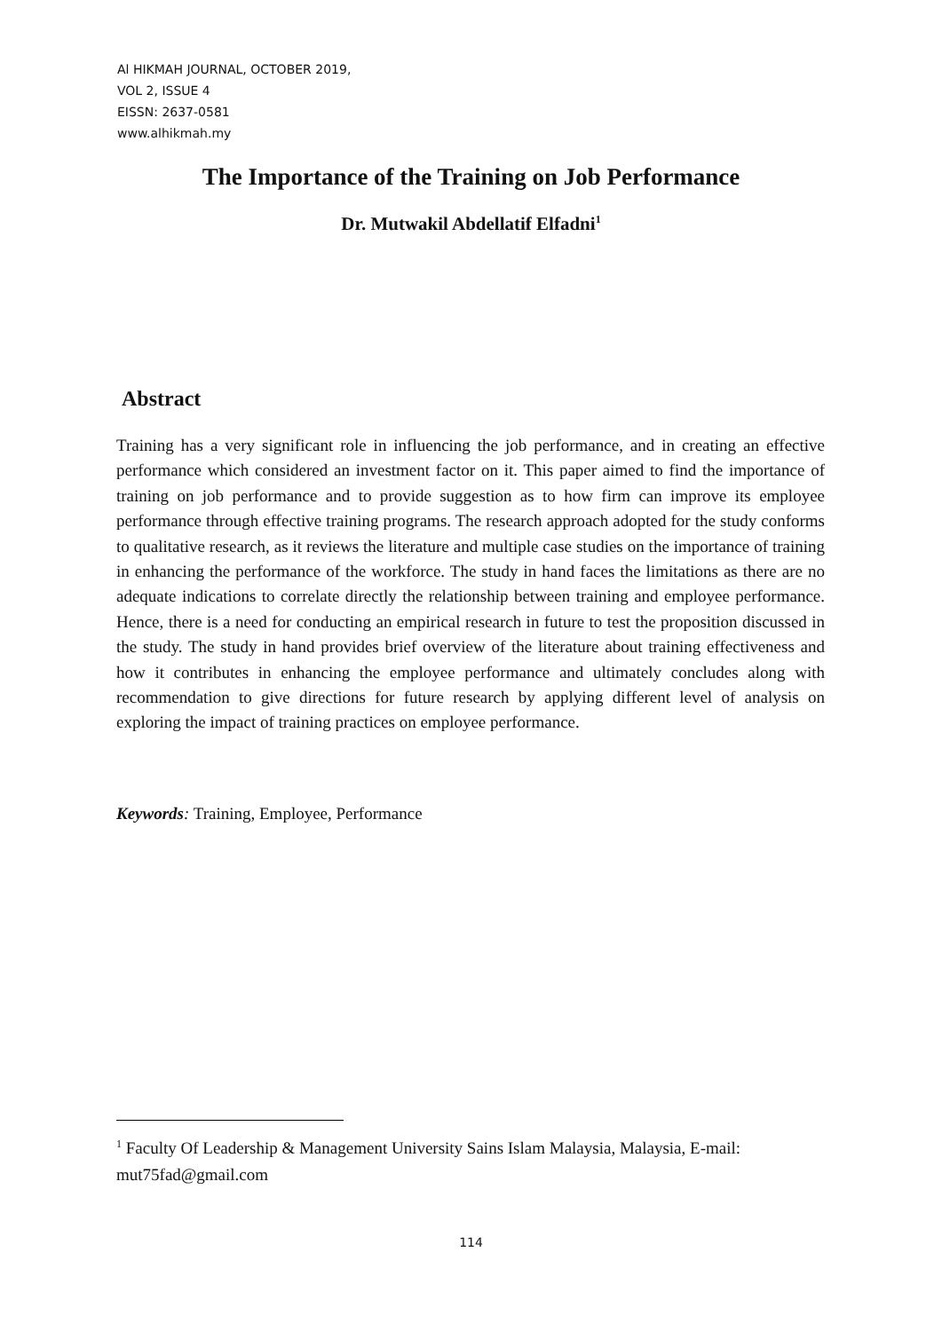Al HIKMAH JOURNAL, OCTOBER 2019,
VOL 2, ISSUE 4
EISSN: 2637-0581
www.alhikmah.my
The Importance of the Training on Job Performance
Dr. Mutwakil Abdellatif Elfadni<sup>1</sup>
Abstract
Training has a very significant role in influencing the job performance, and in creating an effective performance which considered an investment factor on it. This paper aimed to find the importance of training on job performance and to provide suggestion as to how firm can improve its employee performance through effective training programs. The research approach adopted for the study conforms to qualitative research, as it reviews the literature and multiple case studies on the importance of training in enhancing the performance of the workforce. The study in hand faces the limitations as there are no adequate indications to correlate directly the relationship between training and employee performance. Hence, there is a need for conducting an empirical research in future to test the proposition discussed in the study. The study in hand provides brief overview of the literature about training effectiveness and how it contributes in enhancing the employee performance and ultimately concludes along with recommendation to give directions for future research by applying different level of analysis on exploring the impact of training practices on employee performance.
Keywords: Training, Employee, Performance
<sup>1</sup> Faculty Of Leadership & Management University Sains Islam Malaysia, Malaysia, E-mail: mut75fad@gmail.com
114